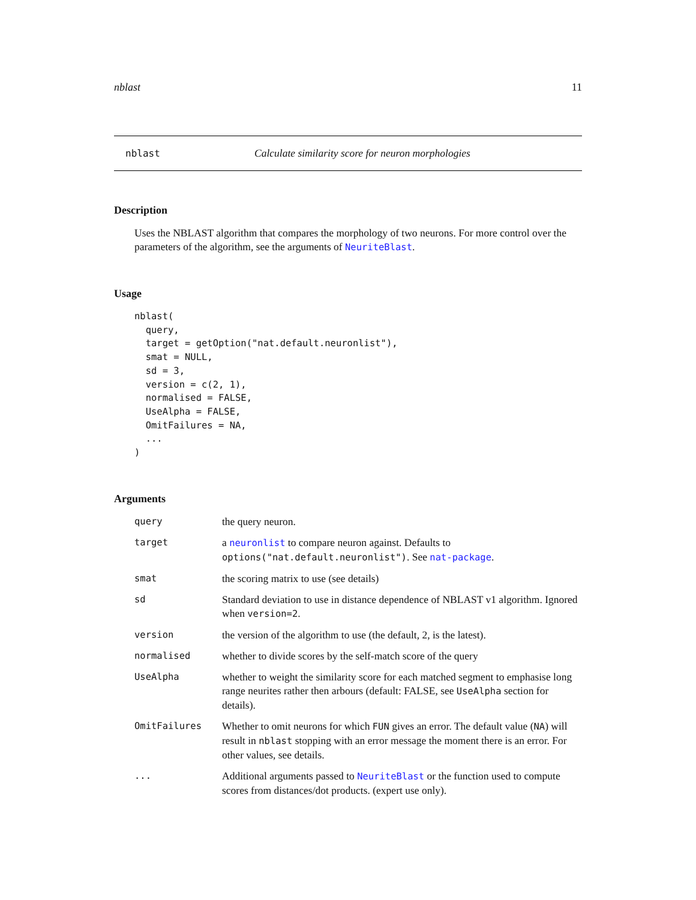nblast 11
nblast Calculate similarity score for neuron morphologies
Description
Uses the NBLAST algorithm that compares the morphology of two neurons. For more control over the parameters of the algorithm, see the arguments of NeuriteBlast.
Usage
nblast(
  query,
  target = getOption("nat.default.neuronlist"),
  smat = NULL,
  sd = 3,
  version = c(2, 1),
  normalised = FALSE,
  UseAlpha = FALSE,
  OmitFailures = NA,
  ...
)
Arguments
| query | the query neuron. |
| target | a neuronlist to compare neuron against. Defaults to options("nat.default.neuronlist") . See nat-package . |
| smat | the scoring matrix to use (see details) |
| sd | Standard deviation to use in distance dependence of NBLAST v1 algorithm. Ignored when version=2 . |
| version | the version of the algorithm to use (the default, 2, is the latest). |
| normalised | whether to divide scores by the self-match score of the query |
| UseAlpha | whether to weight the similarity score for each matched segment to emphasise long range neurites rather then arbours (default: FALSE, see UseAlpha section for details). |
| OmitFailures | Whether to omit neurons for which FUN gives an error. The default value ( NA ) will result in nblast stopping with an error message the moment there is an error. For other values, see details. |
| ... | Additional arguments passed to NeuriteBlast or the function used to compute scores from distances/dot products. (expert use only). |